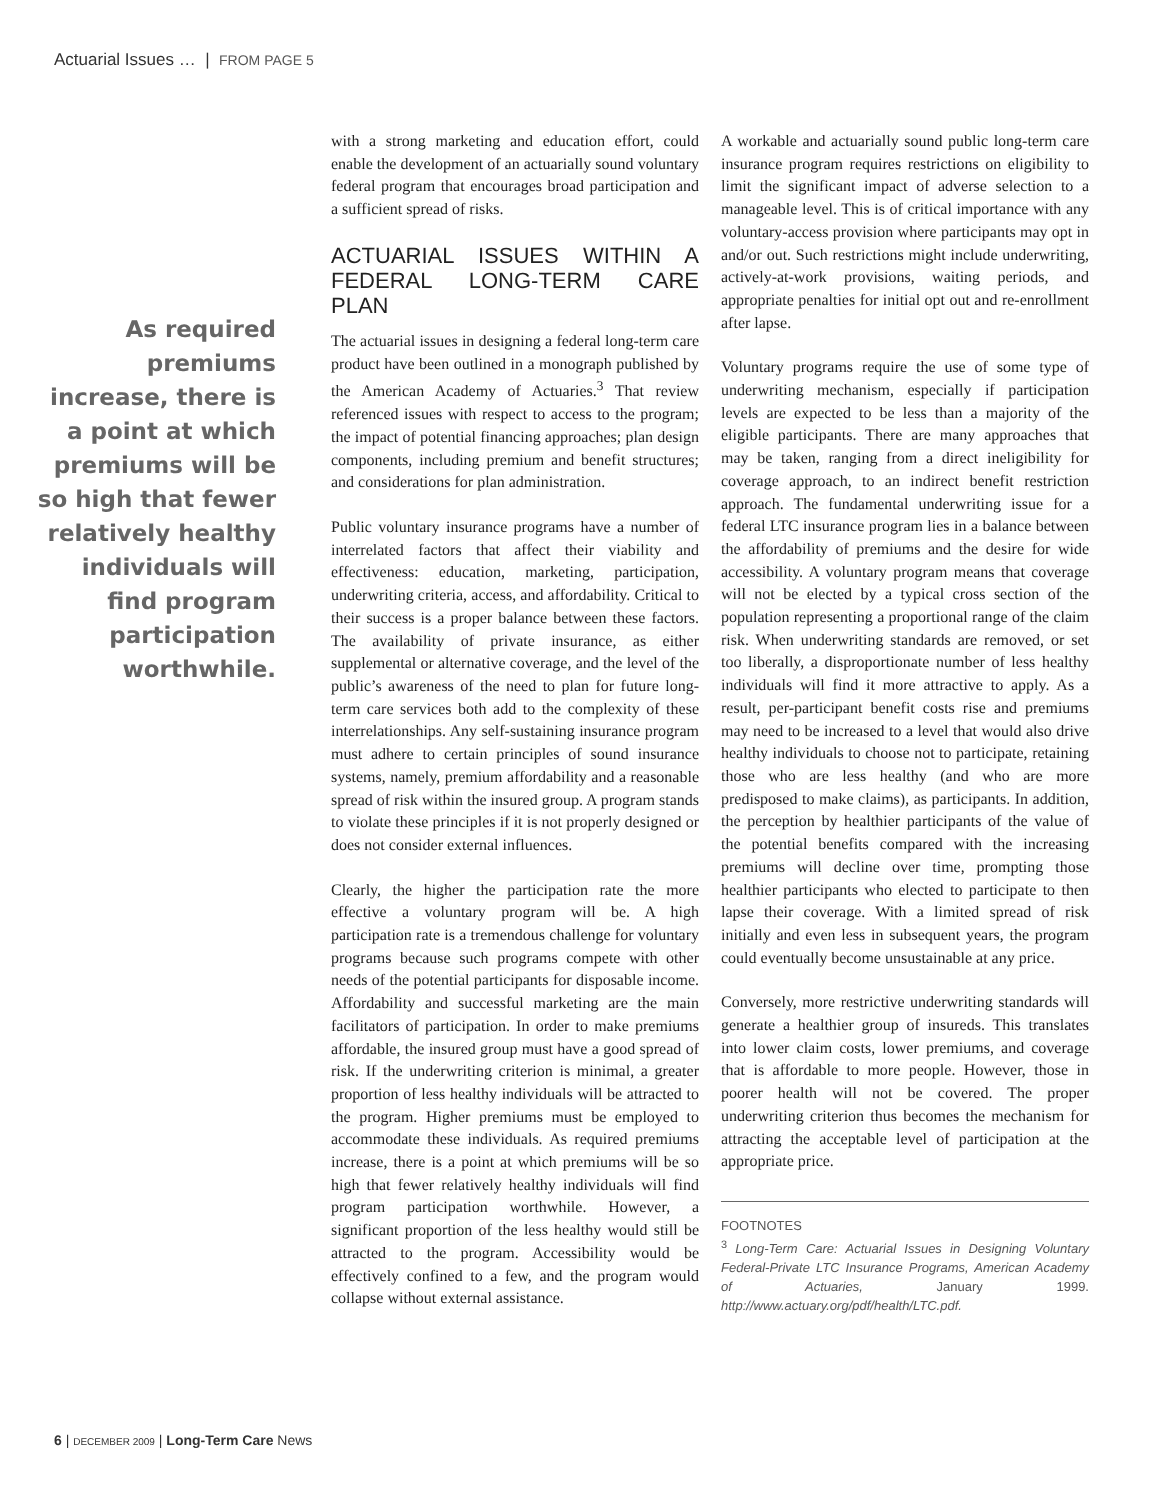Actuarial Issues … | FROM PAGE 5
As required premiums increase, there is a point at which premiums will be so high that fewer relatively healthy individuals will find program participation worthwhile.
with a strong marketing and education effort, could enable the development of an actuarially sound voluntary federal program that encourages broad participation and a sufficient spread of risks.
ACTUARIAL ISSUES WITHIN A FEDERAL LONG-TERM CARE PLAN
The actuarial issues in designing a federal long-term care product have been outlined in a monograph published by the American Academy of Actuaries.<sup>3</sup> That review referenced issues with respect to access to the program; the impact of potential financing approaches; plan design components, including premium and benefit structures; and considerations for plan administration.
Public voluntary insurance programs have a number of interrelated factors that affect their viability and effectiveness: education, marketing, participation, underwriting criteria, access, and affordability. Critical to their success is a proper balance between these factors. The availability of private insurance, as either supplemental or alternative coverage, and the level of the public’s awareness of the need to plan for future long-term care services both add to the complexity of these interrelationships. Any self-sustaining insurance program must adhere to certain principles of sound insurance systems, namely, premium affordability and a reasonable spread of risk within the insured group. A program stands to violate these principles if it is not properly designed or does not consider external influences.
Clearly, the higher the participation rate the more effective a voluntary program will be. A high participation rate is a tremendous challenge for voluntary programs because such programs compete with other needs of the potential participants for disposable income. Affordability and successful marketing are the main facilitators of participation. In order to make premiums affordable, the insured group must have a good spread of risk. If the underwriting criterion is minimal, a greater proportion of less healthy individuals will be attracted to the program. Higher premiums must be employed to accommodate these individuals. As required premiums increase, there is a point at which premiums will be so high that fewer relatively healthy individuals will find program participation worthwhile. However, a significant proportion of the less healthy would still be attracted to the program. Accessibility would be effectively confined to a few, and the program would collapse without external assistance.
A workable and actuarially sound public long-term care insurance program requires restrictions on eligibility to limit the significant impact of adverse selection to a manageable level. This is of critical importance with any voluntary-access provision where participants may opt in and/or out. Such restrictions might include underwriting, actively-at-work provisions, waiting periods, and appropriate penalties for initial opt out and re-enrollment after lapse.
Voluntary programs require the use of some type of underwriting mechanism, especially if participation levels are expected to be less than a majority of the eligible participants. There are many approaches that may be taken, ranging from a direct ineligibility for coverage approach, to an indirect benefit restriction approach. The fundamental underwriting issue for a federal LTC insurance program lies in a balance between the affordability of premiums and the desire for wide accessibility. A voluntary program means that coverage will not be elected by a typical cross section of the population representing a proportional range of the claim risk. When underwriting standards are removed, or set too liberally, a disproportionate number of less healthy individuals will find it more attractive to apply. As a result, per-participant benefit costs rise and premiums may need to be increased to a level that would also drive healthy individuals to choose not to participate, retaining those who are less healthy (and who are more predisposed to make claims), as participants. In addition, the perception by healthier participants of the value of the potential benefits compared with the increasing premiums will decline over time, prompting those healthier participants who elected to participate to then lapse their coverage. With a limited spread of risk initially and even less in subsequent years, the program could eventually become unsustainable at any price.
Conversely, more restrictive underwriting standards will generate a healthier group of insureds. This translates into lower claim costs, lower premiums, and coverage that is affordable to more people. However, those in poorer health will not be covered. The proper underwriting criterion thus becomes the mechanism for attracting the acceptable level of participation at the appropriate price.
FOOTNOTES
<sup>3</sup> Long-Term Care: Actuarial Issues in Designing Voluntary Federal-Private LTC Insurance Programs, American Academy of Actuaries, January 1999. http://www.actuary.org/pdf/health/LTC.pdf.
6 | DECEMBER 2009 | Long-Term Care News